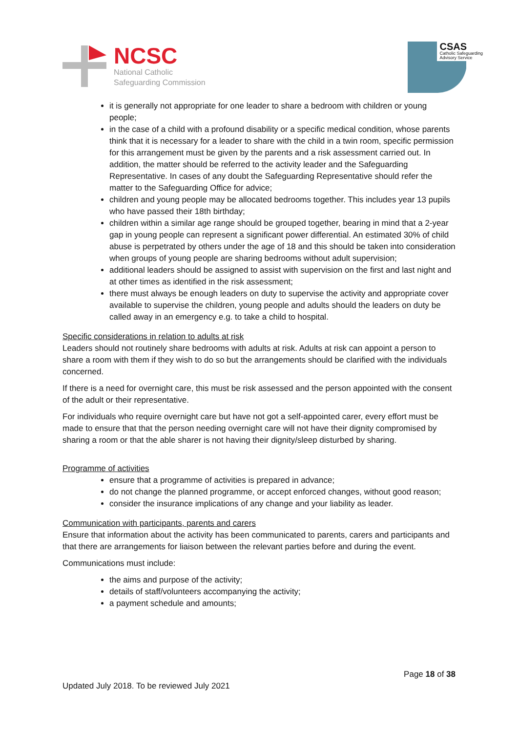NCSC
National Catholic
Safeguarding Commission
CSAS
Catholic Safeguarding
Advisory Service
it is generally not appropriate for one leader to share a bedroom with children or young people;
in the case of a child with a profound disability or a specific medical condition, whose parents think that it is necessary for a leader to share with the child in a twin room, specific permission for this arrangement must be given by the parents and a risk assessment carried out. In addition, the matter should be referred to the activity leader and the Safeguarding Representative. In cases of any doubt the Safeguarding Representative should refer the matter to the Safeguarding Office for advice;
children and young people may be allocated bedrooms together. This includes year 13 pupils who have passed their 18th birthday;
children within a similar age range should be grouped together, bearing in mind that a 2-year gap in young people can represent a significant power differential. An estimated 30% of child abuse is perpetrated by others under the age of 18 and this should be taken into consideration when groups of young people are sharing bedrooms without adult supervision;
additional leaders should be assigned to assist with supervision on the first and last night and at other times as identified in the risk assessment;
there must always be enough leaders on duty to supervise the activity and appropriate cover available to supervise the children, young people and adults should the leaders on duty be called away in an emergency e.g. to take a child to hospital.
Specific considerations in relation to adults at risk
Leaders should not routinely share bedrooms with adults at risk. Adults at risk can appoint a person to share a room with them if they wish to do so but the arrangements should be clarified with the individuals concerned.
If there is a need for overnight care, this must be risk assessed and the person appointed with the consent of the adult or their representative.
For individuals who require overnight care but have not got a self-appointed carer, every effort must be made to ensure that that the person needing overnight care will not have their dignity compromised by sharing a room or that the able sharer is not having their dignity/sleep disturbed by sharing.
Programme of activities
ensure that a programme of activities is prepared in advance;
do not change the planned programme, or accept enforced changes, without good reason;
consider the insurance implications of any change and your liability as leader.
Communication with participants, parents and carers
Ensure that information about the activity has been communicated to parents, carers and participants and that there are arrangements for liaison between the relevant parties before and during the event.
Communications must include:
the aims and purpose of the activity;
details of staff/volunteers accompanying the activity;
a payment schedule and amounts;
Page 18 of 38
Updated July 2018. To be reviewed July 2021